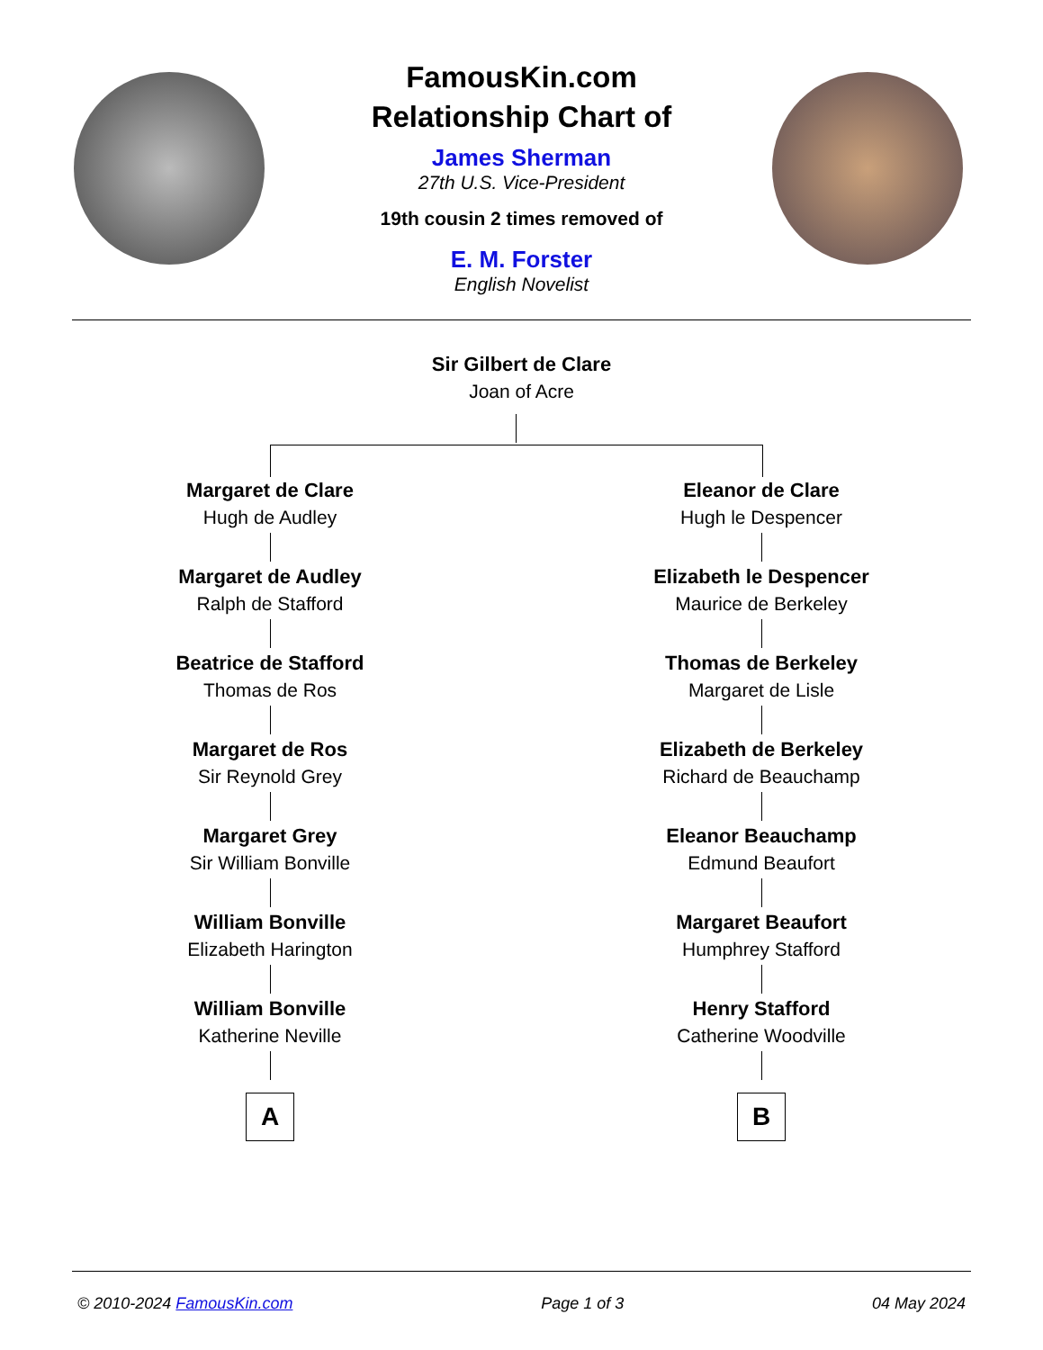FamousKin.com
Relationship Chart of
James Sherman
27th U.S. Vice-President
19th cousin 2 times removed of
E. M. Forster
English Novelist
Sir Gilbert de Clare
Joan of Acre
Margaret de Clare
Hugh de Audley
Margaret de Audley
Ralph de Stafford
Beatrice de Stafford
Thomas de Ros
Margaret de Ros
Sir Reynold Grey
Margaret Grey
Sir William Bonville
William Bonville
Elizabeth Harington
William Bonville
Katherine Neville
A
Eleanor de Clare
Hugh le Despencer
Elizabeth le Despencer
Maurice de Berkeley
Thomas de Berkeley
Margaret de Lisle
Elizabeth de Berkeley
Richard de Beauchamp
Eleanor Beauchamp
Edmund Beaufort
Margaret Beaufort
Humphrey Stafford
Henry Stafford
Catherine Woodville
B
© 2010-2024 FamousKin.com Page 1 of 3 04 May 2024